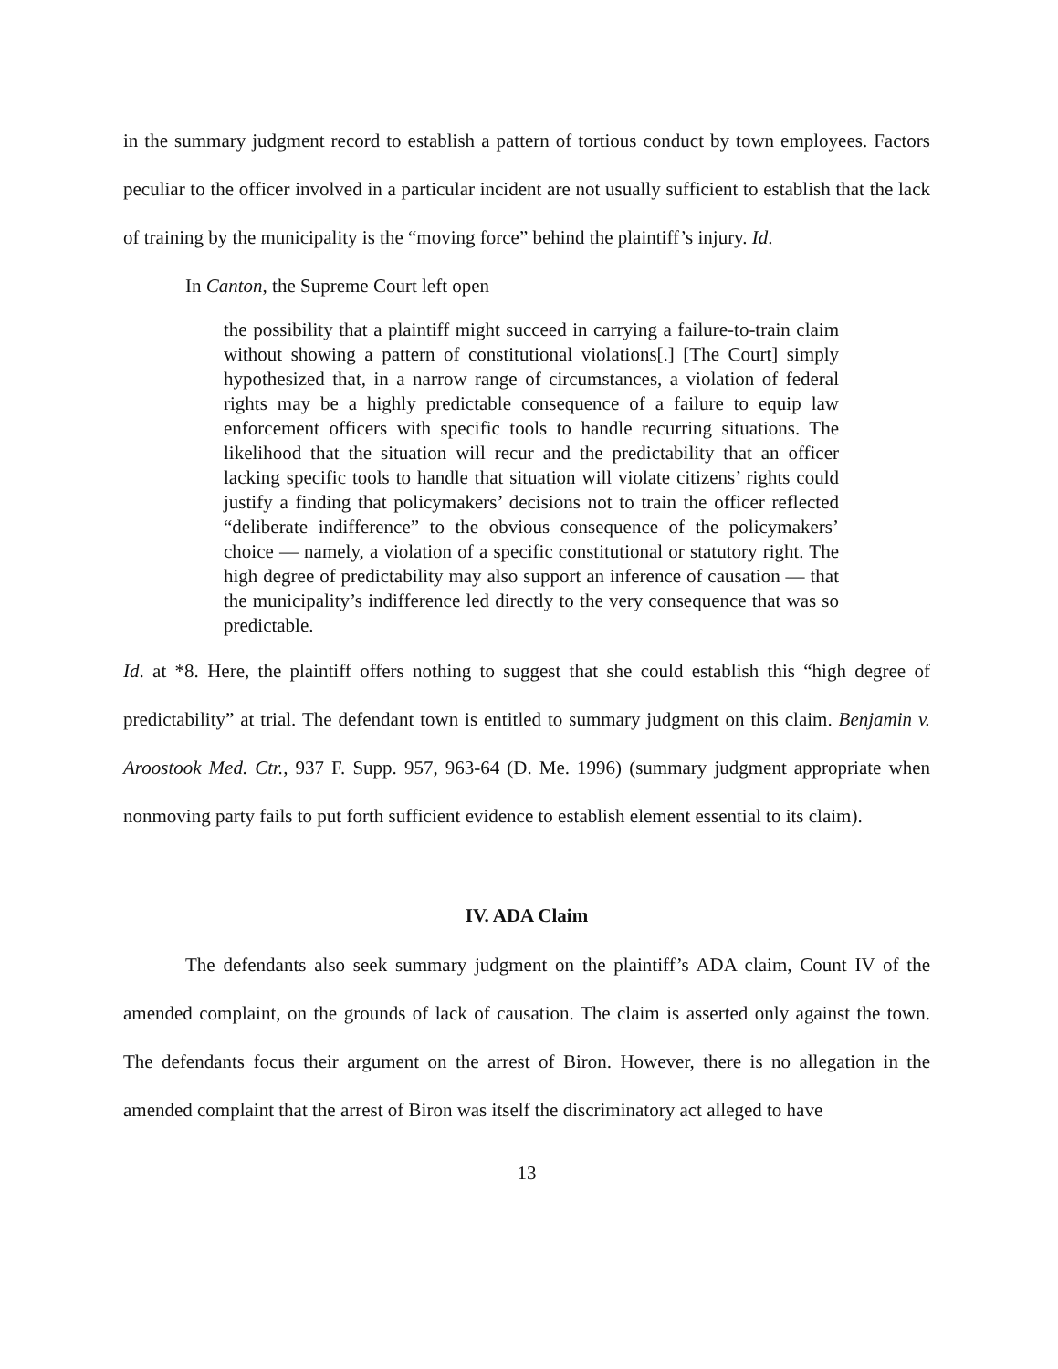in the summary judgment record to establish a pattern of tortious conduct by town employees. Factors peculiar to the officer involved in a particular incident are not usually sufficient to establish that the lack of training by the municipality is the “moving force” behind the plaintiff’s injury. Id.
In Canton, the Supreme Court left open
the possibility that a plaintiff might succeed in carrying a failure-to-train claim without showing a pattern of constitutional violations[.] [The Court] simply hypothesized that, in a narrow range of circumstances, a violation of federal rights may be a highly predictable consequence of a failure to equip law enforcement officers with specific tools to handle recurring situations. The likelihood that the situation will recur and the predictability that an officer lacking specific tools to handle that situation will violate citizens’ rights could justify a finding that policymakers’ decisions not to train the officer reflected “deliberate indifference” to the obvious consequence of the policymakers’ choice — namely, a violation of a specific constitutional or statutory right. The high degree of predictability may also support an inference of causation — that the municipality’s indifference led directly to the very consequence that was so predictable.
Id. at *8. Here, the plaintiff offers nothing to suggest that she could establish this “high degree of predictability” at trial. The defendant town is entitled to summary judgment on this claim. Benjamin v. Aroostook Med. Ctr., 937 F. Supp. 957, 963-64 (D. Me. 1996) (summary judgment appropriate when nonmoving party fails to put forth sufficient evidence to establish element essential to its claim).
IV. ADA Claim
The defendants also seek summary judgment on the plaintiff’s ADA claim, Count IV of the amended complaint, on the grounds of lack of causation. The claim is asserted only against the town. The defendants focus their argument on the arrest of Biron. However, there is no allegation in the amended complaint that the arrest of Biron was itself the discriminatory act alleged to have
13